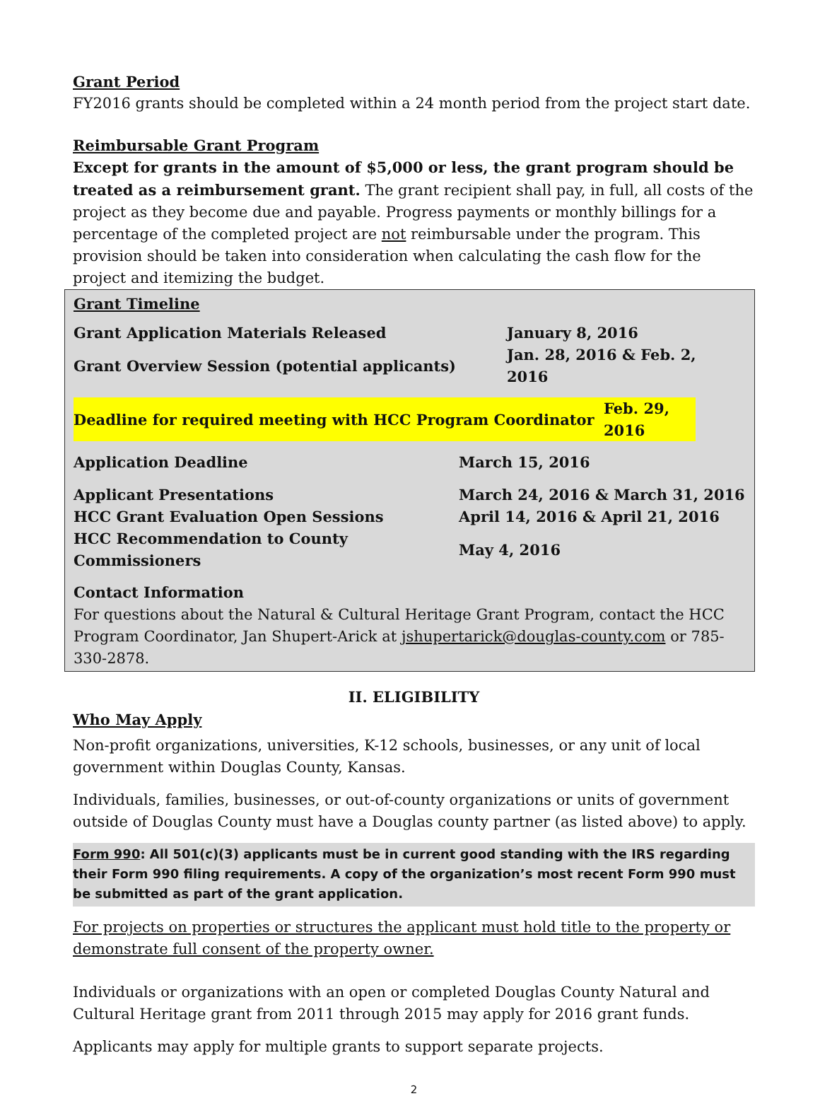Grant Period
FY2016 grants should be completed within a 24 month period from the project start date.
Reimbursable Grant Program
Except for grants in the amount of $5,000 or less, the grant program should be treated as a reimbursement grant. The grant recipient shall pay, in full, all costs of the project as they become due and payable. Progress payments or monthly billings for a percentage of the completed project are not reimbursable under the program. This provision should be taken into consideration when calculating the cash flow for the project and itemizing the budget.
Grant Timeline
| Grant Application Materials Released | January 8, 2016 |
| Grant Overview Session (potential applicants) | Jan. 28, 2016 & Feb. 2, 2016 |
| Deadline for required meeting with HCC Program Coordinator | Feb. 29, 2016 |
| Application Deadline | March 15, 2016 |
| Applicant Presentations | March 24, 2016 & March 31, 2016 |
| HCC Grant Evaluation Open Sessions | April 14, 2016 & April 21, 2016 |
| HCC Recommendation to County Commissioners | May 4, 2016 |
Contact Information
For questions about the Natural & Cultural Heritage Grant Program, contact the HCC Program Coordinator, Jan Shupert-Arick at jshupertarick@douglas-county.com or 785-330-2878.
II. ELIGIBILITY
Who May Apply
Non-profit organizations, universities, K-12 schools, businesses, or any unit of local government within Douglas County, Kansas.
Individuals, families, businesses, or out-of-county organizations or units of government outside of Douglas County must have a Douglas county partner (as listed above) to apply.
Form 990: All 501(c)(3) applicants must be in current good standing with the IRS regarding their Form 990 filing requirements. A copy of the organization’s most recent Form 990 must be submitted as part of the grant application.
For projects on properties or structures the applicant must hold title to the property or demonstrate full consent of the property owner.
Individuals or organizations with an open or completed Douglas County Natural and Cultural Heritage grant from 2011 through 2015 may apply for 2016 grant funds.
Applicants may apply for multiple grants to support separate projects.
2